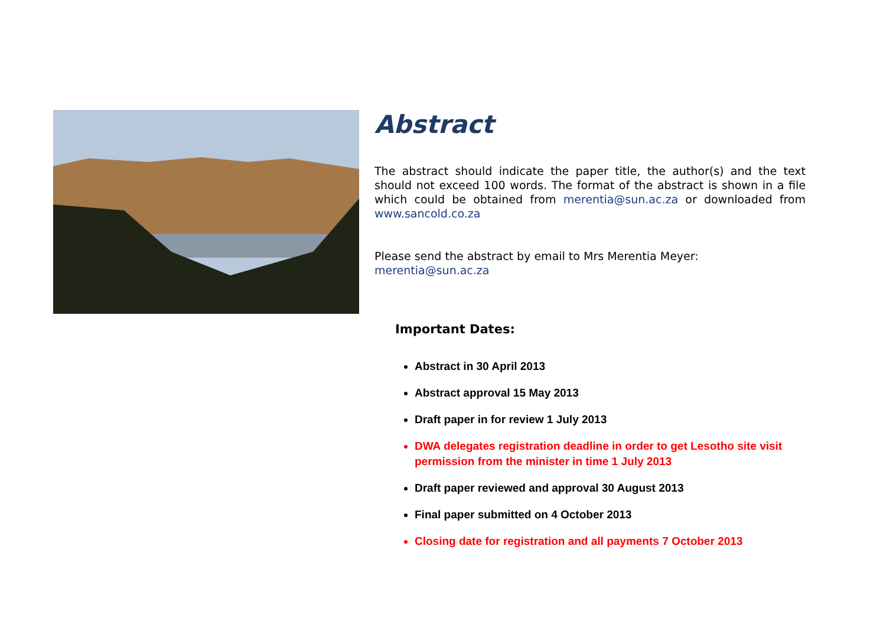Abstract
The abstract should indicate the paper title, the author(s) and the text should not exceed 100 words. The format of the abstract is shown in a file which could be obtained from merentia@sun.ac.za or downloaded from www.sancold.co.za
Please send the abstract by email to Mrs Merentia Meyer:
merentia@sun.ac.za
Important Dates:
Abstract in 30 April 2013
Abstract approval 15 May 2013
Draft paper in for review 1 July 2013
DWA delegates registration deadline in order to get Lesotho site visit permission from the minister in time 1 July 2013
Draft paper reviewed and approval 30 August 2013
Final paper submitted on 4 October 2013
Closing date for registration and all payments 7 October 2013